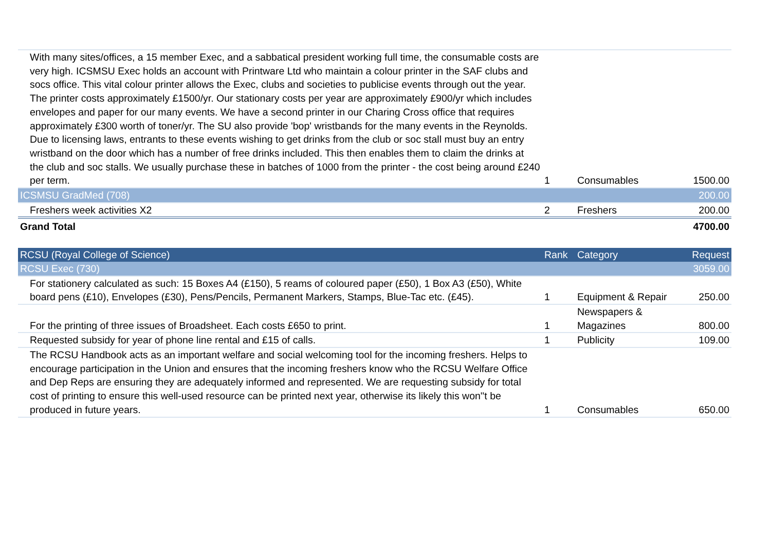| With many sites/offices, a 15 member Exec, and a sabbatical president working full time, the consumable costs are very high. ICSMSU Exec holds an account with Printware Ltd who maintain a colour printer in the SAF clubs and socs office. This vital colour printer allows the Exec, clubs and societies to publicise events through out the year. The printer costs approximately £1500/yr. Our stationary costs per year are approximately £900/yr which includes envelopes and paper for our many events. We have a second printer in our Charing Cross office that requires approximately £300 worth of toner/yr. The SU also provide 'bop' wristbands for the many events in the Reynolds. Due to licensing laws, entrants to these events wishing to get drinks from the club or soc stall must buy an entry wristband on the door which has a number of free drinks included. This then enables them to claim the drinks at the club and soc stalls. We usually purchase these in batches of 1000 from the printer - the cost being around £240 per term. | 1 | Consumables | 1500.00 |
| ICSMSU GradMed (708) | | | 200.00 |
| Freshers week activities X2 | 2 | Freshers | 200.00 |
| Grand Total | | | 4700.00 |
| RCSU (Royal College of Science) | Rank | Category | Request |
| --- | --- | --- | --- |
| RCSU Exec (730) | | | 3059.00 |
| For stationery calculated as such: 15 Boxes A4 (£150), 5 reams of coloured paper (£50), 1 Box A3 (£50), White board pens (£10), Envelopes (£30), Pens/Pencils, Permanent Markers, Stamps, Blue-Tac etc. (£45). | 1 | Equipment & Repair | 250.00 |
| For the printing of three issues of Broadsheet. Each costs £650 to print. | 1 | Newspapers & Magazines | 800.00 |
| Requested subsidy for year of phone line rental and £15 of calls. | 1 | Publicity | 109.00 |
| The RCSU Handbook acts as an important welfare and social welcoming tool for the incoming freshers. Helps to encourage participation in the Union and ensures that the incoming freshers know who the RCSU Welfare Office and Dep Reps are ensuring they are adequately informed and represented. We are requesting subsidy for total cost of printing to ensure this well-used resource can be printed next year, otherwise its likely this won''t be produced in future years. | 1 | Consumables | 650.00 |